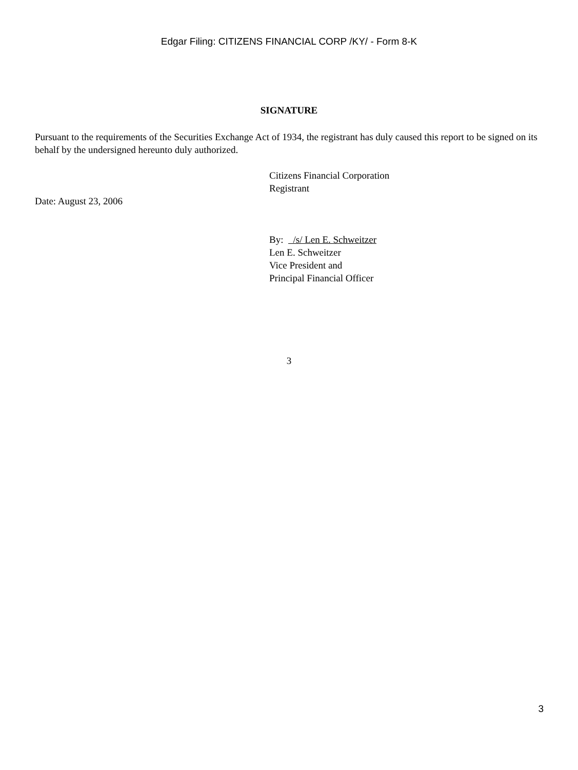Edgar Filing: CITIZENS FINANCIAL CORP /KY/ - Form 8-K
SIGNATURE
Pursuant to the requirements of the Securities Exchange Act of 1934, the registrant has duly caused this report to be signed on its behalf by the undersigned hereunto duly authorized.
Citizens Financial Corporation
Registrant
Date: August 23, 2006
By: /s/ Len E. Schweitzer
Len E. Schweitzer
Vice President and
Principal Financial Officer
3
3